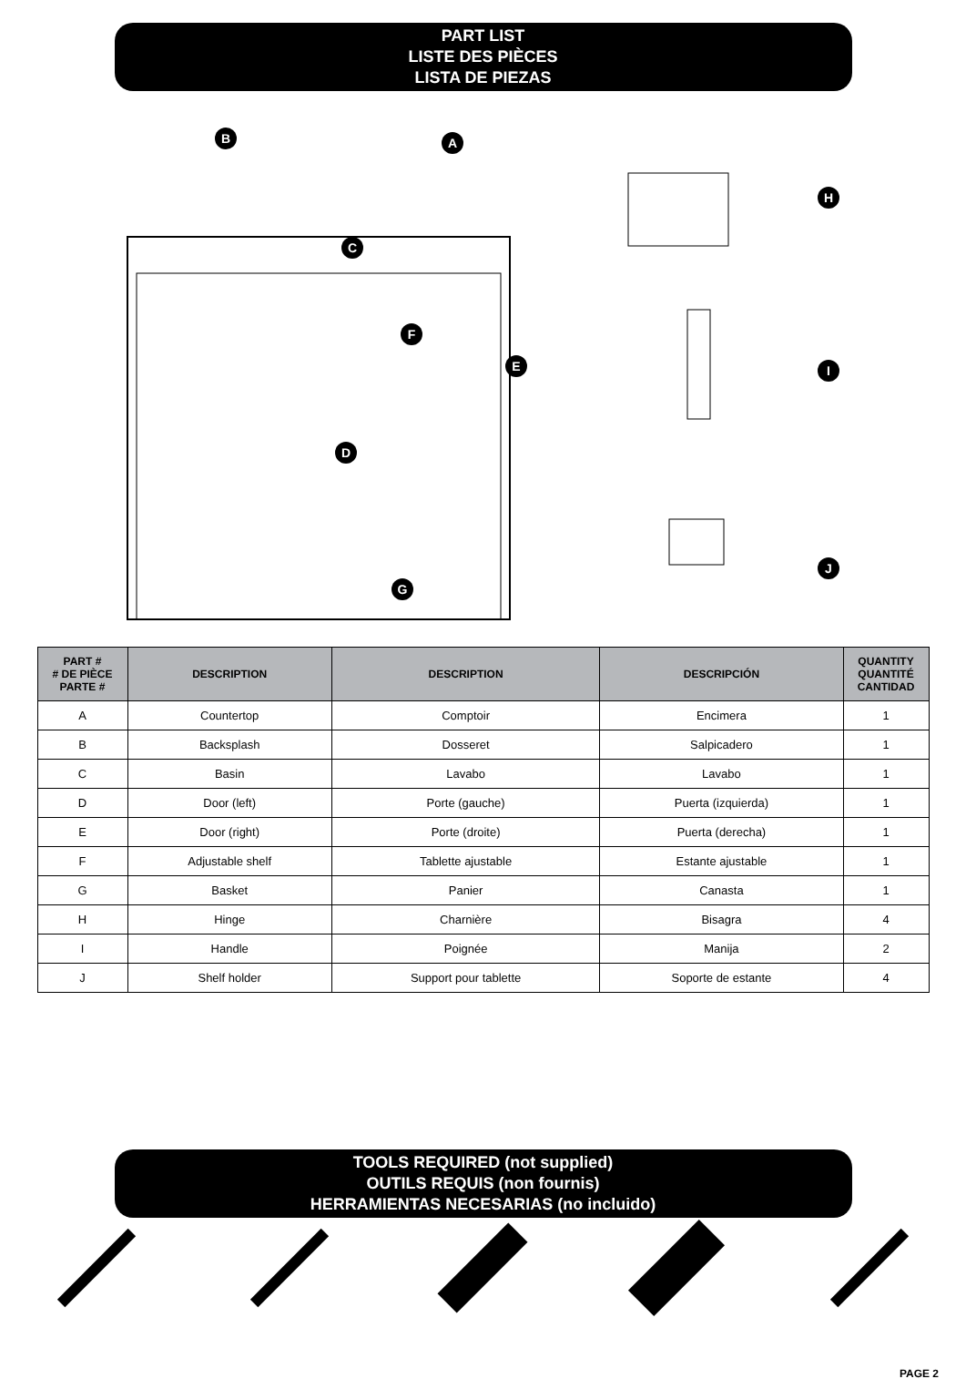PART LIST
LISTE DES PIÈCES
LISTA DE PIEZAS
B A
C
F
E
D
G
H
I
J
| PART # # DE PIÈCE PARTE # | DESCRIPTION | DESCRIPTION | DESCRIPCIÓN | QUANTITY QUANTITÉ CANTIDAD |
| --- | --- | --- | --- | --- |
| A | Countertop | Comptoir | Encimera | 1 |
| B | Backsplash | Dosseret | Salpicadero | 1 |
| C | Basin | Lavabo | Lavabo | 1 |
| D | Door (left) | Porte (gauche) | Puerta (izquierda) | 1 |
| E | Door (right) | Porte (droite) | Puerta (derecha) | 1 |
| F | Adjustable shelf | Tablette ajustable | Estante ajustable | 1 |
| G | Basket | Panier | Canasta | 1 |
| H | Hinge | Charnière | Bisagra | 4 |
| I | Handle | Poignée | Manija | 2 |
| J | Shelf holder | Support pour tablette | Soporte de estante | 4 |
TOOLS REQUIRED (not supplied)
OUTILS REQUIS (non fournis)
HERRAMIENTAS NECESARIAS (no incluido)
PAGE 2